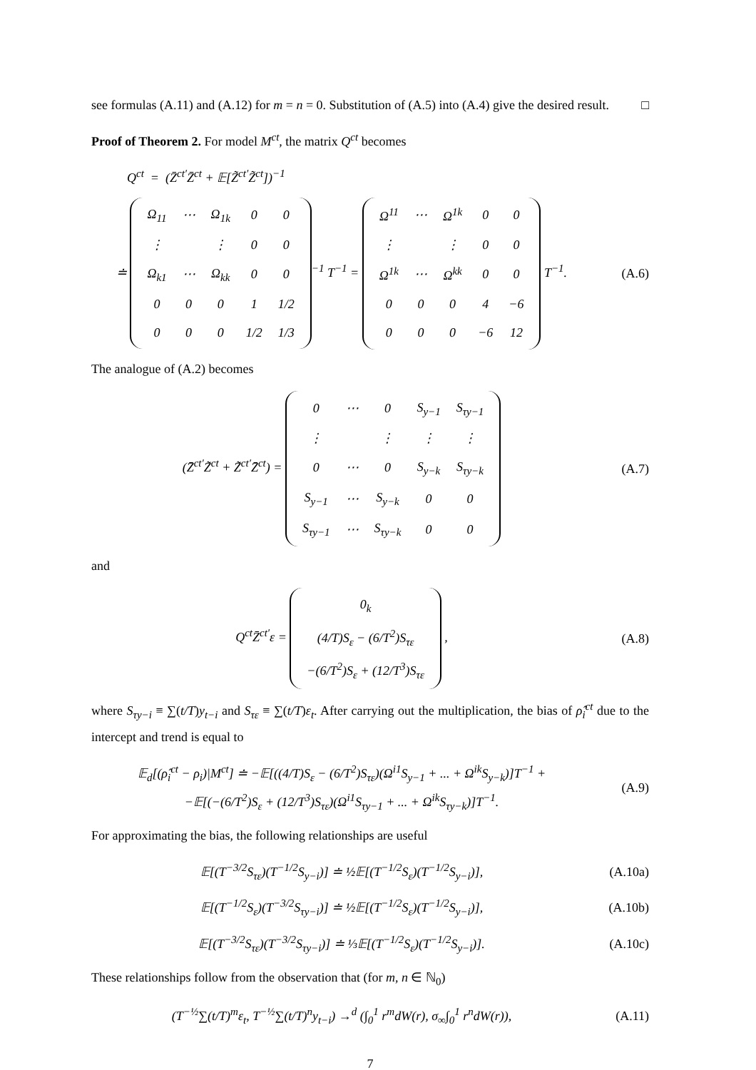see formulas (A.11) and (A.12) for m = n = 0. Substitution of (A.5) into (A.4) give the desired result. □
Proof of Theorem 2. For model M<sup>ct</sup>, the matrix Q<sup>ct</sup> becomes
Q<sup>ct</sup> = (Z̄<sup>ct′</sup>Z̄<sup>ct</sup> + 𝔼[Z̃<sup>ct′</sup>Z̃<sup>ct</sup>])<sup>−1</sup>
≐
| Ω<sub>11</sub> | ⋯ | Ω<sub>1k</sub> | 0 | 0 |
| ⋮ | | ⋮ | 0 | 0 |
| Ω<sub>k1</sub> | ⋯ | Ω<sub>kk</sub> | 0 | 0 |
| 0 | 0 | 0 | 1 | 1/2 |
| 0 | 0 | 0 | 1/2 | 1/3 |
<sup>−1</sup> T<sup>−1</sup> =
| Ω<sup>11</sup> | ⋯ | Ω<sup>1k</sup> | 0 | 0 |
| ⋮ | | ⋮ | 0 | 0 |
| Ω<sup>1k</sup> | ⋯ | Ω<sup>kk</sup> | 0 | 0 |
| 0 | 0 | 0 | 4 | −6 |
| 0 | 0 | 0 | −6 | 12 |
T<sup>−1</sup>.
(A.6)
The analogue of (A.2) becomes
(Z̄<sup>ct′</sup>Z̃<sup>ct</sup> + Z̃<sup>ct′</sup>Z̄<sup>ct</sup>) =
| 0 | ⋯ | 0 | S<sub>y−1</sub> | S<sub>τy−1</sub> |
| ⋮ | | ⋮ | ⋮ | ⋮ |
| 0 | ⋯ | 0 | S<sub>y−k</sub> | S<sub>τy−k</sub> |
| S<sub>y−1</sub> | ⋯ | S<sub>y−k</sub> | 0 | 0 |
| S<sub>τy−1</sub> | ⋯ | S<sub>τy−k</sub> | 0 | 0 |
(A.7)
and
Q<sup>ct</sup>Z̄<sup>ct′</sup>ε =
| 0<sub>k</sub> |
| (4/T)S<sub>ε</sub> − (6/T<sup>2</sup>)S<sub>τε</sub> |
| −(6/T<sup>2</sup>)S<sub>ε</sub> + (12/T<sup>3</sup>)S<sub>τε</sub> |
,
(A.8)
where S<sub>τy−i</sub> ≡ ∑(t/T)y<sub>t−i</sub> and S<sub>τε</sub> ≡ ∑(t/T)ε<sub>t</sub>. After carrying out the multiplication, the bias of ρ̂<sub>i</sub><sup>ct</sup> due to the intercept and trend is equal to
𝔼<sub>d</sub>[(ρ̂<sub>i</sub><sup>ct</sup> − ρ<sub>i</sub>)|M<sup>ct</sup>] ≐ −𝔼[((4/T)S<sub>ε</sub> − (6/T<sup>2</sup>)S<sub>τε</sub>)(Ω<sup>i1</sup>S<sub>y−1</sub> + ... + Ω<sup>ik</sup>S<sub>y−k</sub>)]T<sup>−1</sup> +
−𝔼[(−(6/T<sup>2</sup>)S<sub>ε</sub> + (12/T<sup>3</sup>)S<sub>τε</sub>)(Ω<sup>i1</sup>S<sub>τy−1</sub> + ... + Ω<sup>ik</sup>S<sub>τy−k</sub>)]T<sup>−1</sup>.
(A.9)
For approximating the bias, the following relationships are useful
𝔼[(T<sup>−3/2</sup>S<sub>τε</sub>)(T<sup>−1/2</sup>S<sub>y−i</sub>)] ≐ ½𝔼[(T<sup>−1/2</sup>S<sub>ε</sub>)(T<sup>−1/2</sup>S<sub>y−i</sub>)],
(A.10a)
𝔼[(T<sup>−1/2</sup>S<sub>ε</sub>)(T<sup>−3/2</sup>S<sub>τy−i</sub>)] ≐ ½𝔼[(T<sup>−1/2</sup>S<sub>ε</sub>)(T<sup>−1/2</sup>S<sub>y−i</sub>)],
(A.10b)
𝔼[(T<sup>−3/2</sup>S<sub>τε</sub>)(T<sup>−3/2</sup>S<sub>τy−i</sub>)] ≐ ⅓𝔼[(T<sup>−1/2</sup>S<sub>ε</sub>)(T<sup>−1/2</sup>S<sub>y−i</sub>)].
(A.10c)
These relationships follow from the observation that (for m, n ∈ ℕ<sub>0</sub>)
(T<sup>−½</sup>∑(t/T)<sup>m</sup>ε<sub>t</sub>, T<sup>−½</sup>∑(t/T)<sup>n</sup>y<sub>t−i</sub>) →<sup>d</sup> (∫<sub>0</sub><sup>1</sup> r<sup>m</sup>dW(r), σ<sub>∞</sub>∫<sub>0</sub><sup>1</sup> r<sup>n</sup>dW(r)),
(A.11)
7